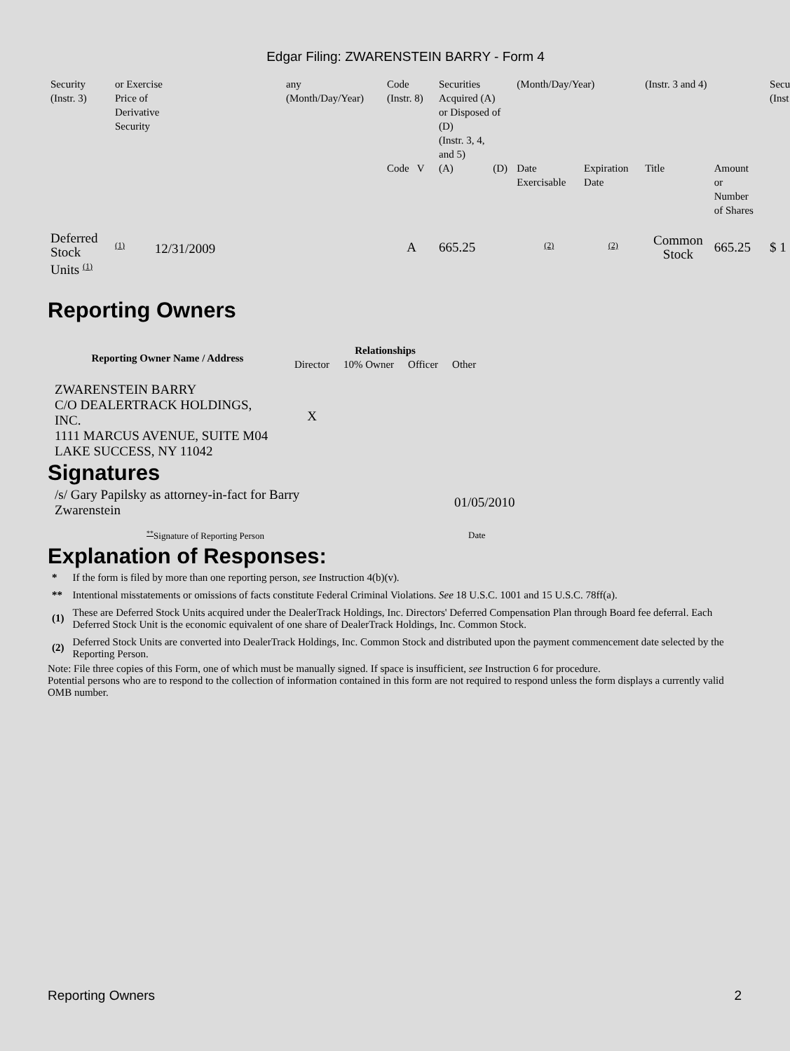Edgar Filing: ZWARENSTEIN BARRY - Form 4
| Security (Instr. 3) | or Exercise Price of Derivative Security | any (Month/Day/Year) | Code (Instr. 8) | Securities Acquired (A) or Disposed of (D) (Instr. 3, 4, and 5) | | (Month/Day/Year) | | (Instr. 3 and 4) | | Secu (Inst |
| | | | Code V | (A) | (D) | Date Exercisable | Expiration Date | Title | Amount or Number of Shares | |
| Deferred Stock Units (1) | (1) 12/31/2009 | | A | 665.25 | | (2) | (2) | Common Stock | 665.25 | $ 1 |
Reporting Owners
| Reporting Owner Name / Address | Relationships | | | |
| --- | --- | --- | --- | --- |
| | Director | 10% Owner | Officer | Other |
| ZWARENSTEIN BARRY C/O DEALERTRACK HOLDINGS, INC. 1111 MARCUS AVENUE, SUITE M04 LAKE SUCCESS, NY 11042 | X | | | |
Signatures
| /s/ Gary Papilsky as attorney-in-fact for Barry Zwarenstein | 01/05/2010 |
| ** Signature of Reporting Person | Date |
Explanation of Responses:
| * | If the form is filed by more than one reporting person, see Instruction 4(b)(v). |
| ** | Intentional misstatements or omissions of facts constitute Federal Criminal Violations. See 18 U.S.C. 1001 and 15 U.S.C. 78ff(a). |
| (1) | These are Deferred Stock Units acquired under the DealerTrack Holdings, Inc. Directors' Deferred Compensation Plan through Board fee deferral. Each Deferred Stock Unit is the economic equivalent of one share of DealerTrack Holdings, Inc. Common Stock. |
| (2) | Deferred Stock Units are converted into DealerTrack Holdings, Inc. Common Stock and distributed upon the payment commencement date selected by the Reporting Person. |
Note: File three copies of this Form, one of which must be manually signed. If space is insufficient, see Instruction 6 for procedure.
Potential persons who are to respond to the collection of information contained in this form are not required to respond unless the form displays a currently valid OMB number.
Reporting Owners 2